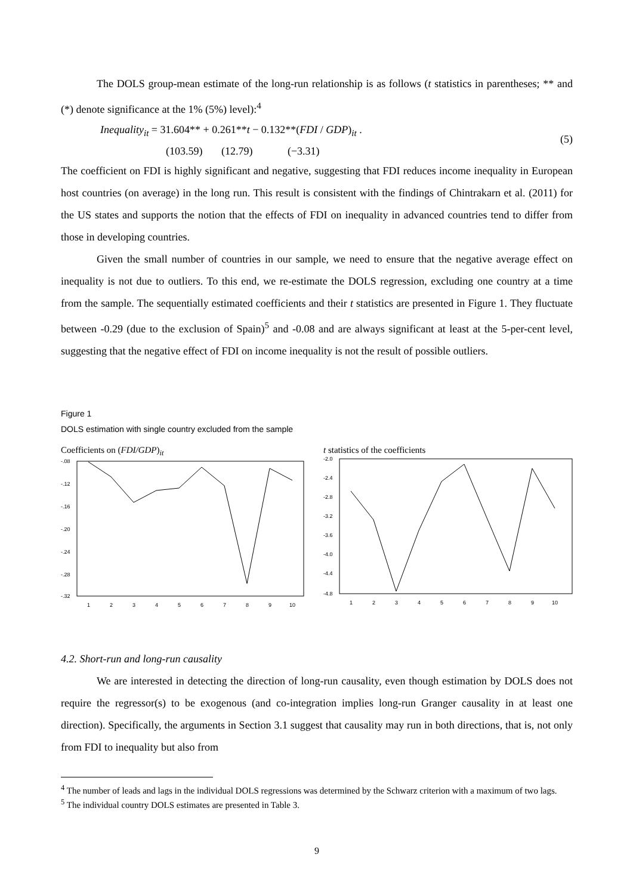The DOLS group-mean estimate of the long-run relationship is as follows (t statistics in parentheses; ** and (*) denote significance at the 1% (5%) level):<sup>4</sup>
Inequality<sub>it</sub> = 31.604** + 0.261**t − 0.132**(FDI / GDP)<sub>it</sub> .
(103.59) (12.79) (−3.31)
(5)
The coefficient on FDI is highly significant and negative, suggesting that FDI reduces income inequality in European host countries (on average) in the long run. This result is consistent with the findings of Chintrakarn et al. (2011) for the US states and supports the notion that the effects of FDI on inequality in advanced countries tend to differ from those in developing countries.
Given the small number of countries in our sample, we need to ensure that the negative average effect on inequality is not due to outliers. To this end, we re-estimate the DOLS regression, excluding one country at a time from the sample. The sequentially estimated coefficients and their t statistics are presented in Figure 1. They fluctuate between -0.29 (due to the exclusion of Spain)<sup>5</sup> and -0.08 and are always significant at least at the 5-per-cent level, suggesting that the negative effect of FDI on income inequality is not the result of possible outliers.
Figure 1
DOLS estimation with single country excluded from the sample
Coefficients on (FDI/GDP)<sub>it</sub>
-.08
-.12
-.16
-.20
-.24
-.28
-.32
1
2
3
4
5
6
7
8
9
10
t statistics of the coefficients
-2.0
-2.4
-2.8
-3.2
-3.6
-4.0
-4.4
-4.8
1
2
3
4
5
6
7
8
9
10
4.2. Short-run and long-run causality
We are interested in detecting the direction of long-run causality, even though estimation by DOLS does not require the regressor(s) to be exogenous (and co-integration implies long-run Granger causality in at least one direction). Specifically, the arguments in Section 3.1 suggest that causality may run in both directions, that is, not only from FDI to inequality but also from
<sup>4</sup> The number of leads and lags in the individual DOLS regressions was determined by the Schwarz criterion with a maximum of two lags.
<sup>5</sup> The individual country DOLS estimates are presented in Table 3.
9